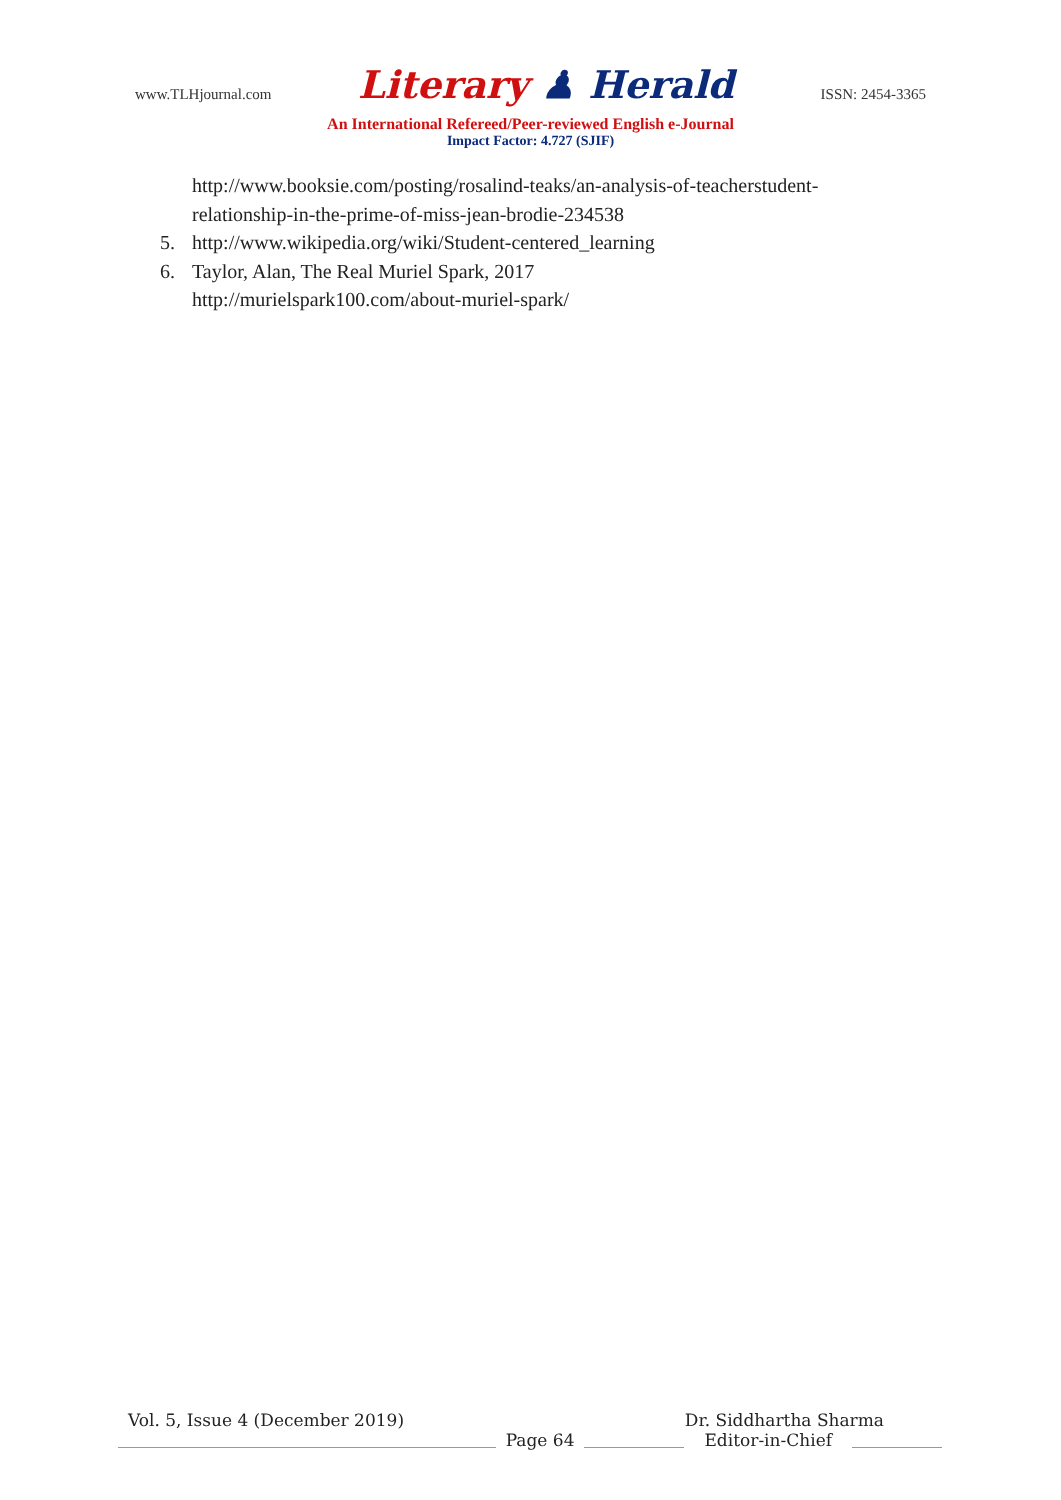www.TLHjournal.com
Literary ♟ Herald
ISSN: 2454-3365
An International Refereed/Peer-reviewed English e-Journal
Impact Factor: 4.727 (SJIF)
http://www.booksie.com/posting/rosalind-teaks/an-analysis-of-teacherstudent-
relationship-in-the-prime-of-miss-jean-brodie-234538
5. http://www.wikipedia.org/wiki/Student-centered_learning
6. Taylor, Alan, The Real Muriel Spark, 2017
http://murielspark100.com/about-muriel-spark/
Vol. 5, Issue 4 (December 2019) Dr. Siddhartha Sharma
Page 64
Editor-in-Chief